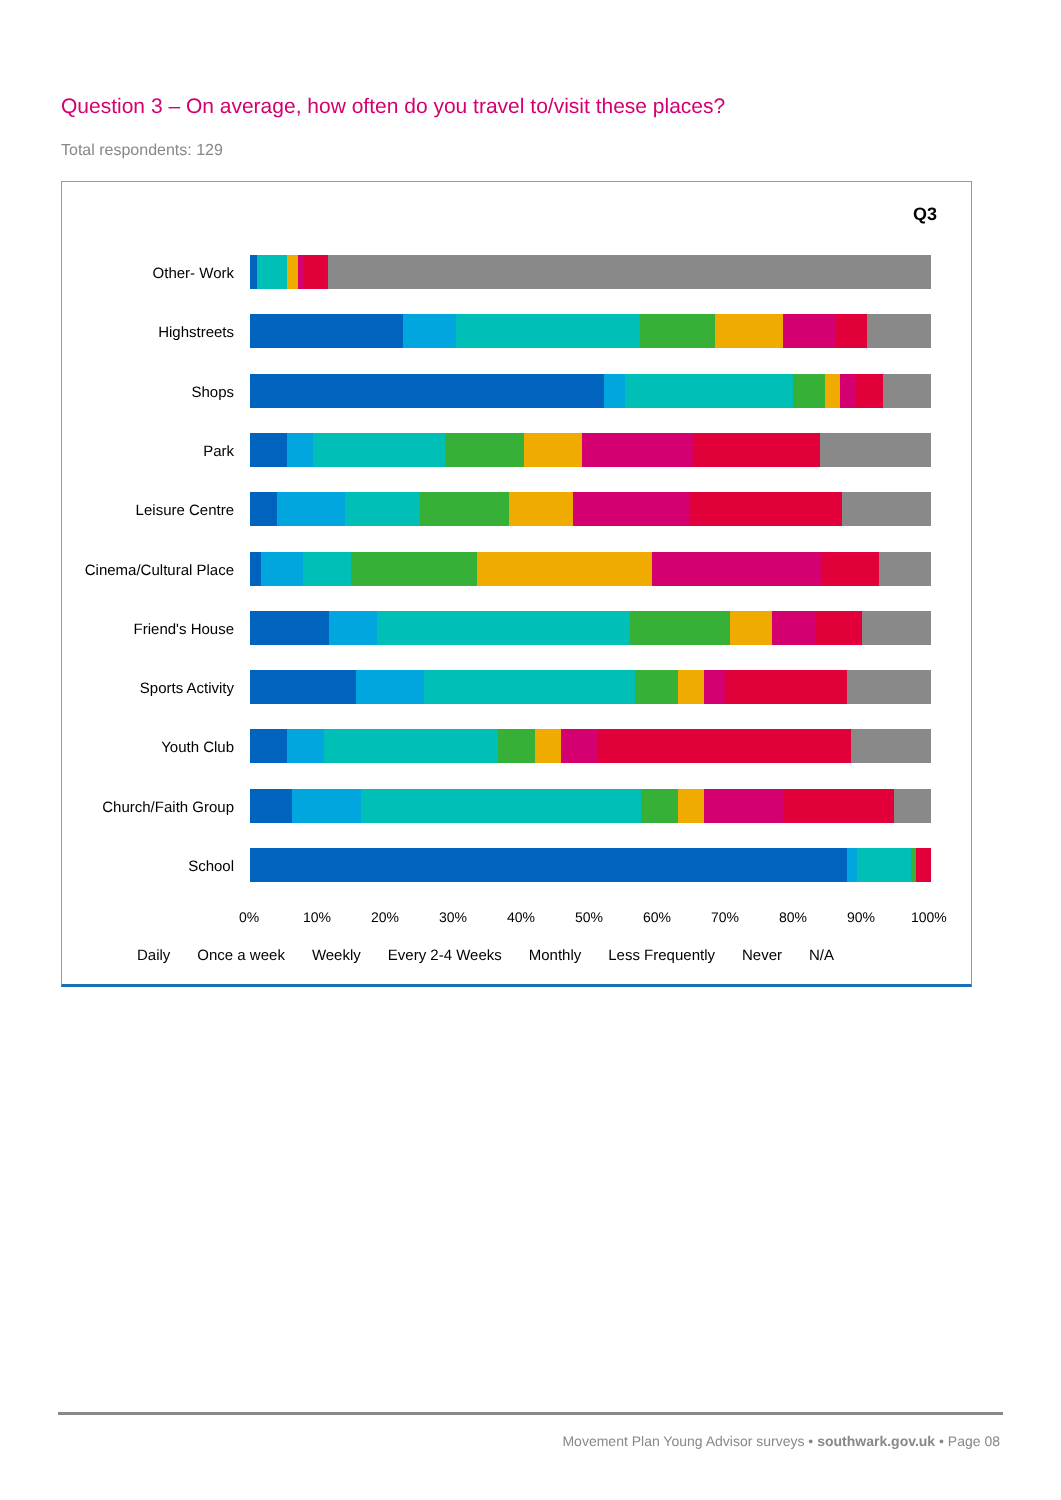Question 3 – On average, how often do you travel to/visit these places?
Total respondents: 129
Q3
Other- Work
Highstreets
Shops
Park
Leisure Centre
Cinema/Cultural Place
Friend's House
Sports Activity
Youth Club
Church/Faith Group
School
0% 10% 20% 30% 40% 50% 60% 70% 80% 90% 100%
Daily Once a week Weekly Every 2-4 Weeks Monthly Less Frequently Never N/A
Movement Plan Young Advisor surveys • southwark.gov.uk • Page 08